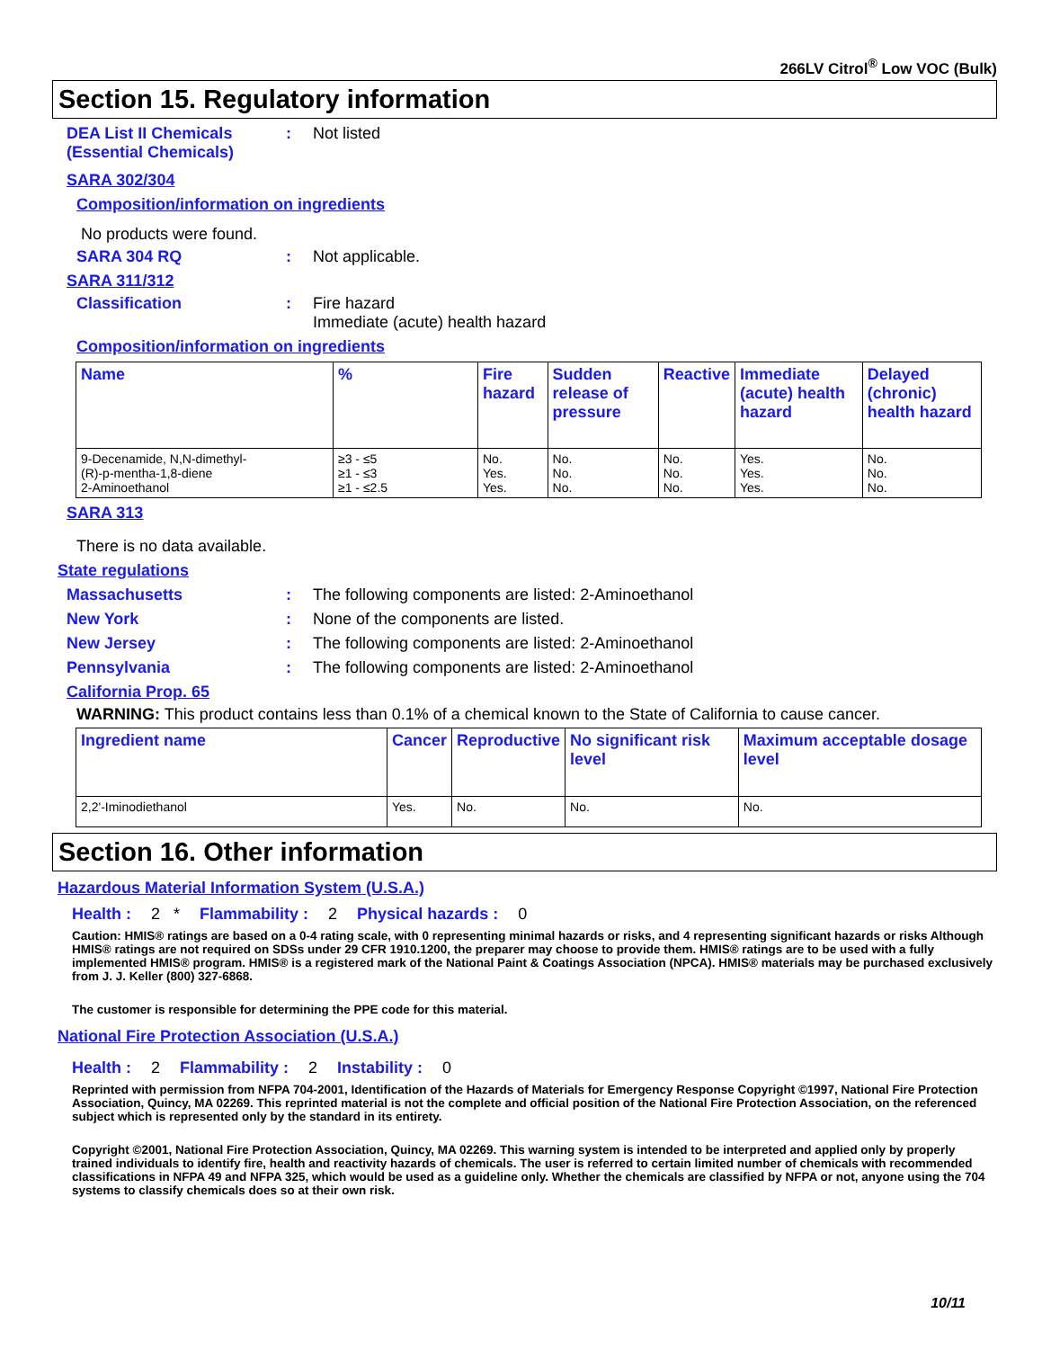266LV Citrol<sup>®</sup> Low VOC (Bulk)
Section 15. Regulatory information
DEA List II Chemicals (Essential Chemicals)
: Not listed
SARA 302/304
Composition/information on ingredients
No products were found.
SARA 304 RQ : Not applicable.
SARA 311/312
Classification : Fire hazard
Immediate (acute) health hazard
Composition/information on ingredients
| Name | % | Fire hazard | Sudden release of pressure | Reactive | Immediate (acute) health hazard | Delayed (chronic) health hazard |
| --- | --- | --- | --- | --- | --- | --- |
| 9-Decenamide, N,N-dimethyl- (R)-p-mentha-1,8-diene 2-Aminoethanol | ≥3 - ≤5 ≥1 - ≤3 ≥1 - ≤2.5 | No. Yes. Yes. | No. No. No. | No. No. No. | Yes. Yes. Yes. | No. No. No. |
SARA 313
There is no data available.
State regulations
Massachusetts : The following components are listed: 2-Aminoethanol
New York : None of the components are listed.
New Jersey : The following components are listed: 2-Aminoethanol
Pennsylvania : The following components are listed: 2-Aminoethanol
California Prop. 65
WARNING: This product contains less than 0.1% of a chemical known to the State of California to cause cancer.
| Ingredient name | Cancer | Reproductive | No significant risk level | Maximum acceptable dosage level |
| --- | --- | --- | --- | --- |
| 2,2'-Iminodiethanol | Yes. | No. | No. | No. |
Section 16. Other information
Hazardous Material Information System (U.S.A.)
Health : 2 * Flammability : 2 Physical hazards : 0
Caution: HMIS® ratings are based on a 0-4 rating scale, with 0 representing minimal hazards or risks, and 4 representing significant hazards or risks Although HMIS® ratings are not required on SDSs under 29 CFR 1910.1200, the preparer may choose to provide them. HMIS® ratings are to be used with a fully implemented HMIS® program. HMIS® is a registered mark of the National Paint & Coatings Association (NPCA). HMIS® materials may be purchased exclusively from J. J. Keller (800) 327-6868.
The customer is responsible for determining the PPE code for this material.
National Fire Protection Association (U.S.A.)
Health : 2 Flammability : 2 Instability : 0
Reprinted with permission from NFPA 704-2001, Identification of the Hazards of Materials for Emergency Response Copyright ©1997, National Fire Protection Association, Quincy, MA 02269. This reprinted material is not the complete and official position of the National Fire Protection Association, on the referenced subject which is represented only by the standard in its entirety.
Copyright ©2001, National Fire Protection Association, Quincy, MA 02269. This warning system is intended to be interpreted and applied only by properly trained individuals to identify fire, health and reactivity hazards of chemicals. The user is referred to certain limited number of chemicals with recommended classifications in NFPA 49 and NFPA 325, which would be used as a guideline only. Whether the chemicals are classified by NFPA or not, anyone using the 704 systems to classify chemicals does so at their own risk.
10/11